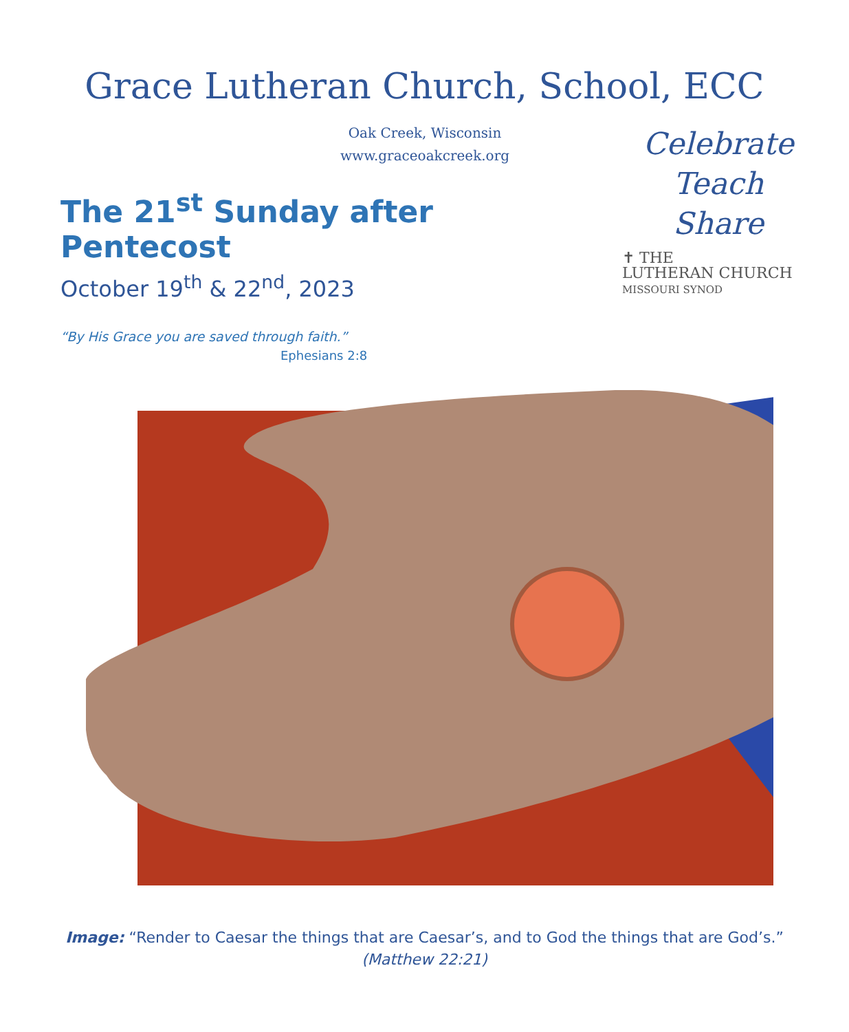Grace Lutheran Church, School, ECC
Oak Creek, Wisconsin
www.graceoakcreek.org
The 21<sup>st</sup> Sunday after Pentecost
October 19<sup>th</sup> & 22<sup>nd</sup>, 2023
“By His Grace you are saved through faith.”
Ephesians 2:8
Celebrate
Teach
Share
✝ THE
LUTHERAN CHURCH
MISSOURI SYNOD
Image: “Render to Caesar the things that are Caesar’s, and to God the things that are God’s.”
(Matthew 22:21)